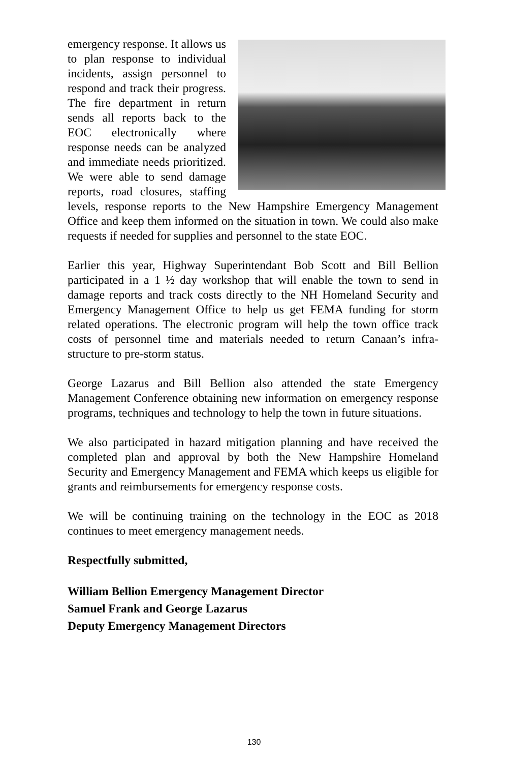emergency response. It allows us to plan response to individual incidents, assign personnel to respond and track their progress. The fire department in return sends all reports back to the EOC electronically where response needs can be analyzed and immediate needs prioritized. We were able to send damage reports, road closures, staffing levels, response reports to the New Hampshire Emergency Management Office and keep them informed on the situation in town. We could also make requests if needed for supplies and personnel to the state EOC.
Earlier this year, Highway Superintendant Bob Scott and Bill Bellion participated in a 1 ½ day workshop that will enable the town to send in damage reports and track costs directly to the NH Homeland Security and Emergency Management Office to help us get FEMA funding for storm related operations. The electronic program will help the town office track costs of personnel time and materials needed to return Canaan’s infra-structure to pre-storm status.
George Lazarus and Bill Bellion also attended the state Emergency Management Conference obtaining new information on emergency response programs, techniques and technology to help the town in future situations.
We also participated in hazard mitigation planning and have received the completed plan and approval by both the New Hampshire Homeland Security and Emergency Management and FEMA which keeps us eligible for grants and reimbursements for emergency response costs.
We will be continuing training on the technology in the EOC as 2018 continues to meet emergency management needs.
Respectfully submitted,
William Bellion Emergency Management Director
Samuel Frank and George Lazarus
Deputy Emergency Management Directors
130